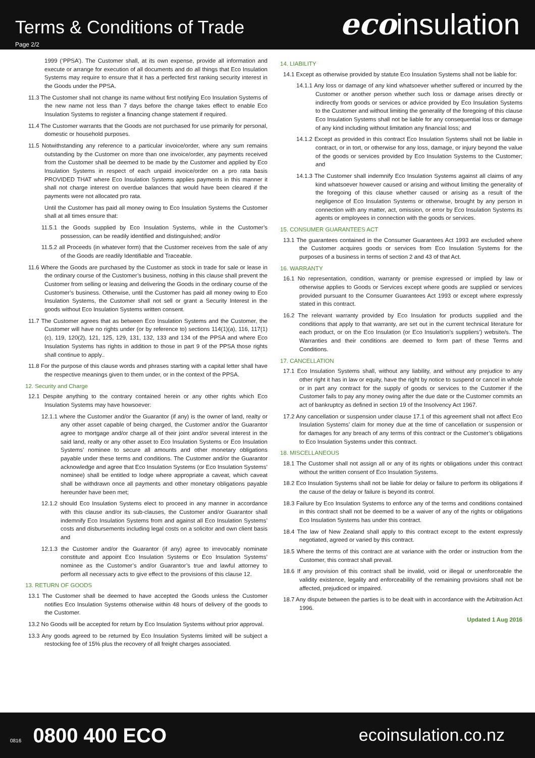Terms & Conditions of Trade
Page 2/2
ecoinsulation
1999 (‘PPSA’). The Customer shall, at its own expense, provide all information and execute or arrange for execution of all documents and do all things that Eco Insulation Systems may require to ensure that it has a perfected first ranking security interest in the Goods under the PPSA.
11.3 The Customer shall not change its name without first notifying Eco Insulation Systems of the new name not less than 7 days before the change takes effect to enable Eco Insulation Systems to register a financing change statement if required.
11.4 The Customer warrants that the Goods are not purchased for use primarily for personal, domestic or household purposes.
11.5 Notwithstanding any reference to a particular invoice/order, where any sum remains outstanding by the Customer on more than one invoice/order, any payments received from the Customer shall be deemed to be made by the Customer and applied by Eco Insulation Systems in respect of each unpaid invoice/order on a pro rata basis PROVIDED THAT where Eco Insulation Systems applies payments in this manner it shall not charge interest on overdue balances that would have been cleared if the payments were not allocated pro rata.
Until the Customer has paid all money owing to Eco Insulation Systems the Customer shall at all times ensure that:
11.5.1 the Goods supplied by Eco Insulation Systems, while in the Customer’s possession, can be readily identified and distinguished; and/or
11.5.2 all Proceeds (in whatever form) that the Customer receives from the sale of any of the Goods are readily Identifiable and Traceable.
11.6 Where the Goods are purchased by the Customer as stock in trade for sale or lease in the ordinary course of the Customer’s business, nothing in this clause shall prevent the Customer from selling or leasing and delivering the Goods in the ordinary course of the Customer’s business. Otherwise, until the Customer has paid all money owing to Eco Insulation Systems, the Customer shall not sell or grant a Security Interest in the goods without Eco Insulation Systems written consent.
11.7 The Customer agrees that as between Eco Insulation Systems and the Customer, the Customer will have no rights under (or by reference to) sections 114(1)(a), 116, 117(1)(c), 119, 120(2), 121, 125, 129, 131, 132, 133 and 134 of the PPSA and where Eco Insulation Systems has rights in addition to those in part 9 of the PPSA those rights shall continue to apply..
11.8 For the purpose of this clause words and phrases starting with a capital letter shall have the respective meanings given to them under, or in the context of the PPSA.
12. Security and Charge
12.1 Despite anything to the contrary contained herein or any other rights which Eco Insulation Systems may have howsoever:
12.1.1 where the Customer and/or the Guarantor (if any) is the owner of land, realty or any other asset capable of being charged, the Customer and/or the Guarantor agree to mortgage and/or charge all of their joint and/or several interest in the said land, realty or any other asset to Eco Insulation Systems or Eco Insulation Systems’ nominee to secure all amounts and other monetary obligations payable under these terms and conditions. The Customer and/or the Guarantor acknowledge and agree that Eco Insulation Systems (or Eco Insulation Systems’ nominee) shall be entitled to lodge where appropriate a caveat, which caveat shall be withdrawn once all payments and other monetary obligations payable hereunder have been met;
12.1.2 should Eco Insulation Systems elect to proceed in any manner in accordance with this clause and/or its sub-clauses, the Customer and/or Guarantor shall indemnify Eco Insulation Systems from and against all Eco Insulation Systems’ costs and disbursements including legal costs on a solicitor and own client basis and
12.1.3 the Customer and/or the Guarantor (if any) agree to irrevocably nominate constitute and appoint Eco Insulation Systems or Eco Insulation Systems’ nominee as the Customer’s and/or Guarantor’s true and lawful attorney to perform all necessary acts to give effect to the provisions of this clause 12.
13. RETURN OF GOODS
13.1 The Customer shall be deemed to have accepted the Goods unless the Customer notifies Eco Insulation Systems otherwise within 48 hours of delivery of the goods to the Customer.
13.2 No Goods will be accepted for return by Eco Insulation Systems without prior approval.
13.3 Any goods agreed to be returned by Eco Insulation Systems limited will be subject a restocking fee of 15% plus the recovery of all freight charges associated.
14. LIABILITY
14.1 Except as otherwise provided by statute Eco Insulation Systems shall not be liable for:
14.1.1 Any loss or damage of any kind whatsoever whether suffered or incurred by the Customer or another person whether such loss or damage arises directly or indirectly from goods or services or advice provided by Eco Insulation Systems to the Customer and without limiting the generality of the foregoing of this clause Eco Insulation Systems shall not be liable for any consequential loss or damage of any kind including without limitation any financial loss; and
14.1.2 Except as provided in this contract Eco Insulation Systems shall not be liable in contract, or in tort, or otherwise for any loss, damage, or injury beyond the value of the goods or services provided by Eco Insulation Systems to the Customer; and
14.1.3 The Customer shall indemnify Eco Insulation Systems against all claims of any kind whatsoever however caused or arising and without limiting the generality of the foregoing of this clause whether caused or arising as a result of the negligence of Eco Insulation Systems or otherwise, brought by any person in connection with any matter, act, omission, or error by Eco Insulation Systems its agents or employees in connection with the goods or services.
15. CONSUMER GUARANTEES ACT
13.1 The guarantees contained in the Consumer Guarantees Act 1993 are excluded where the Customer acquires goods or services from Eco Insulation Systems for the purposes of a business in terms of section 2 and 43 of that Act.
16. WARRANTY
16.1 No representation, condition, warranty or premise expressed or implied by law or otherwise applies to Goods or Services except where goods are supplied or services provided pursuant to the Consumer Guarantees Act 1993 or except where expressly stated in this contract.
16.2 The relevant warranty provided by Eco Insulation for products supplied and the conditions that apply to that warranty, are set out in the current technical literature for each product, or on the Eco Insulation (or Eco Insulation’s suppliers’) website/s. The Warranties and their conditions are deemed to form part of these Terms and Conditions.
17. CANCELLATION
17.1 Eco Insulation Systems shall, without any liability, and without any prejudice to any other right it has in law or equity, have the right by notice to suspend or cancel in whole or in part any contract for the supply of goods or services to the Customer if the Customer fails to pay any money owing after the due date or the Customer commits an act of bankruptcy as defined in section 19 of the Insolvency Act 1967.
17.2 Any cancellation or suspension under clause 17.1 of this agreement shall not affect Eco Insulation Systems’ claim for money due at the time of cancellation or suspension or for damages for any breach of any terms of this contract or the Customer’s obligations to Eco Insulation Systems under this contract.
18. MISCELLANEOUS
18.1 The Customer shall not assign all or any of its rights or obligations under this contract without the written consent of Eco Insulation Systems.
18.2 Eco Insulation Systems shall not be liable for delay or failure to perform its obligations if the cause of the delay or failure is beyond its control.
18.3 Failure by Eco Insulation Systems to enforce any of the terms and conditions contained in this contract shall not be deemed to be a waiver of any of the rights or obligations Eco Insulation Systems has under this contract.
18.4 The law of New Zealand shall apply to this contract except to the extent expressly negotiated, agreed or varied by this contract.
18.5 Where the terms of this contract are at variance with the order or instruction from the Customer, this contract shall prevail.
18.6 If any provision of this contract shall be invalid, void or illegal or unenforceable the validity existence, legality and enforceability of the remaining provisions shall not be affected, prejudiced or impaired.
18.7 Any dispute between the parties is to be dealt with in accordance with the Arbitration Act 1996.
Updated 1 Aug 2016
0816 0800 400 ECO
ecoinsulation.co.nz